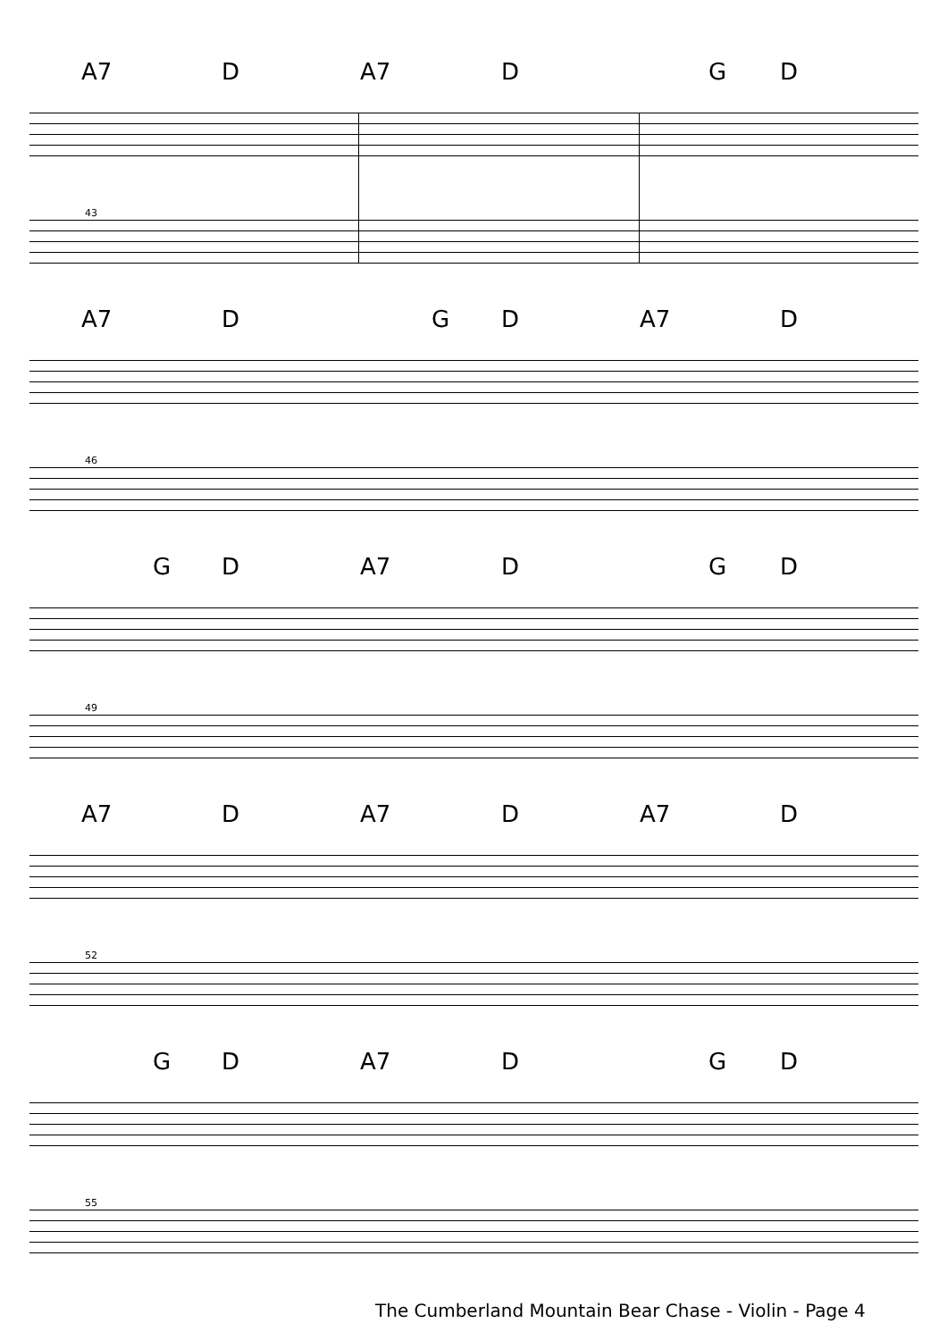A7 D A7 D G D
43
A7 D G D A7 D
46
G D A7 D G D
49
A7 D A7 D A7 D
52
G D A7 D G D
55
The Cumberland Mountain Bear Chase - Violin - Page 4